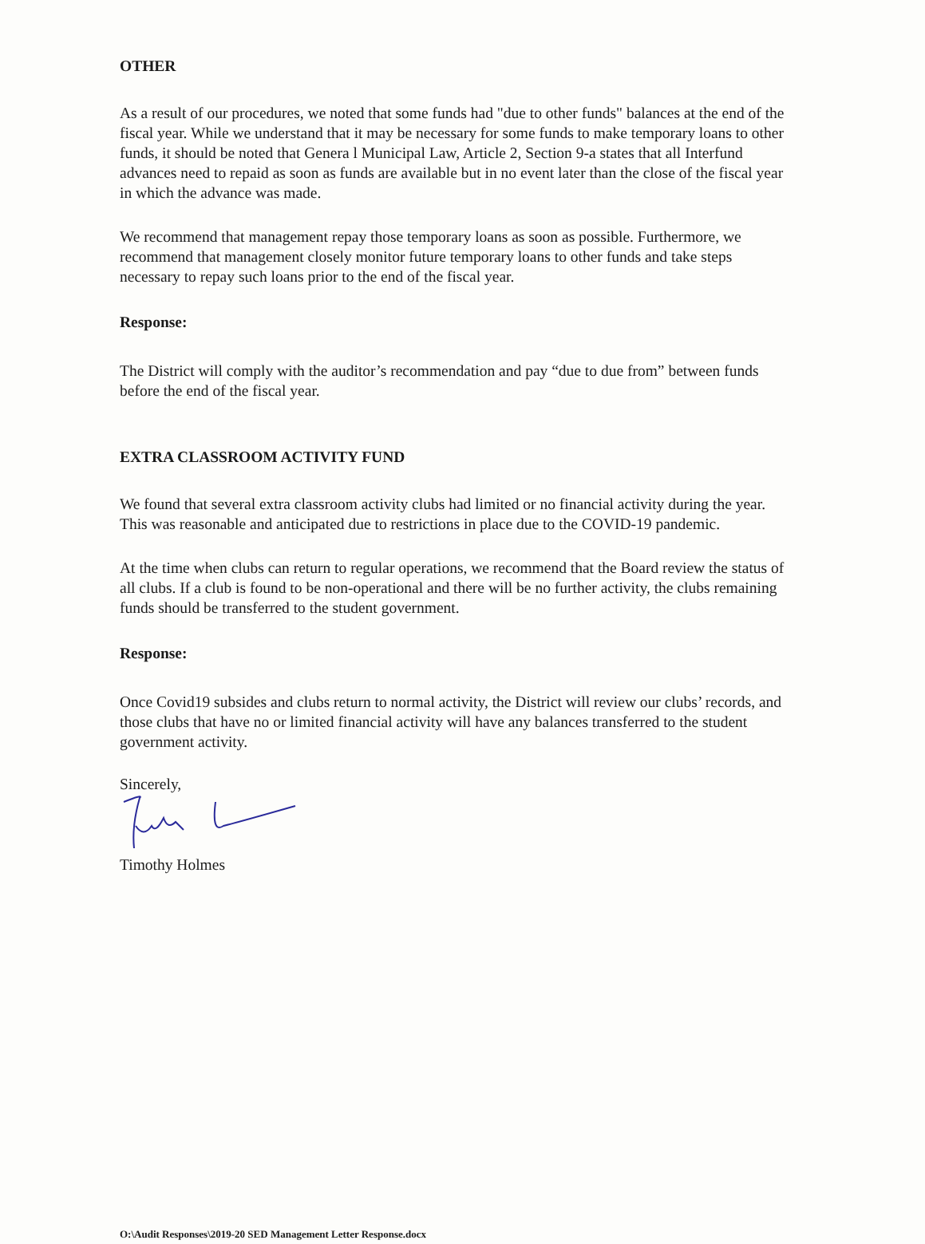OTHER
As a result of our procedures, we noted that some funds had "due to other funds" balances at the end of the fiscal year. While we understand that it may be necessary for some funds to make temporary loans to other funds, it should be noted that Genera l Municipal Law, Article 2, Section 9-a states that all Interfund advances need to repaid as soon as funds are available but in no event later than the close of the fiscal year in which the advance was made.
We recommend that management repay those temporary loans as soon as possible. Furthermore, we recommend that management closely monitor future temporary loans to other funds and take steps necessary to repay such loans prior to the end of the fiscal year.
Response:
The District will comply with the auditor’s recommendation and pay “due to due from” between funds before the end of the fiscal year.
EXTRA CLASSROOM ACTIVITY FUND
We found that several extra classroom activity clubs had limited or no financial activity during the year. This was reasonable and anticipated due to restrictions in place due to the COVID-19 pandemic.
At the time when clubs can return to regular operations, we recommend that the Board review the status of all clubs. If a club is found to be non-operational and there will be no further activity, the clubs remaining funds should be transferred to the student government.
Response:
Once Covid19 subsides and clubs return to normal activity, the District will review our clubs’ records, and those clubs that have no or limited financial activity will have any balances transferred to the student government activity.
Sincerely,
Timothy Holmes
O:\Audit Responses\2019-20 SED Management Letter Response.docx